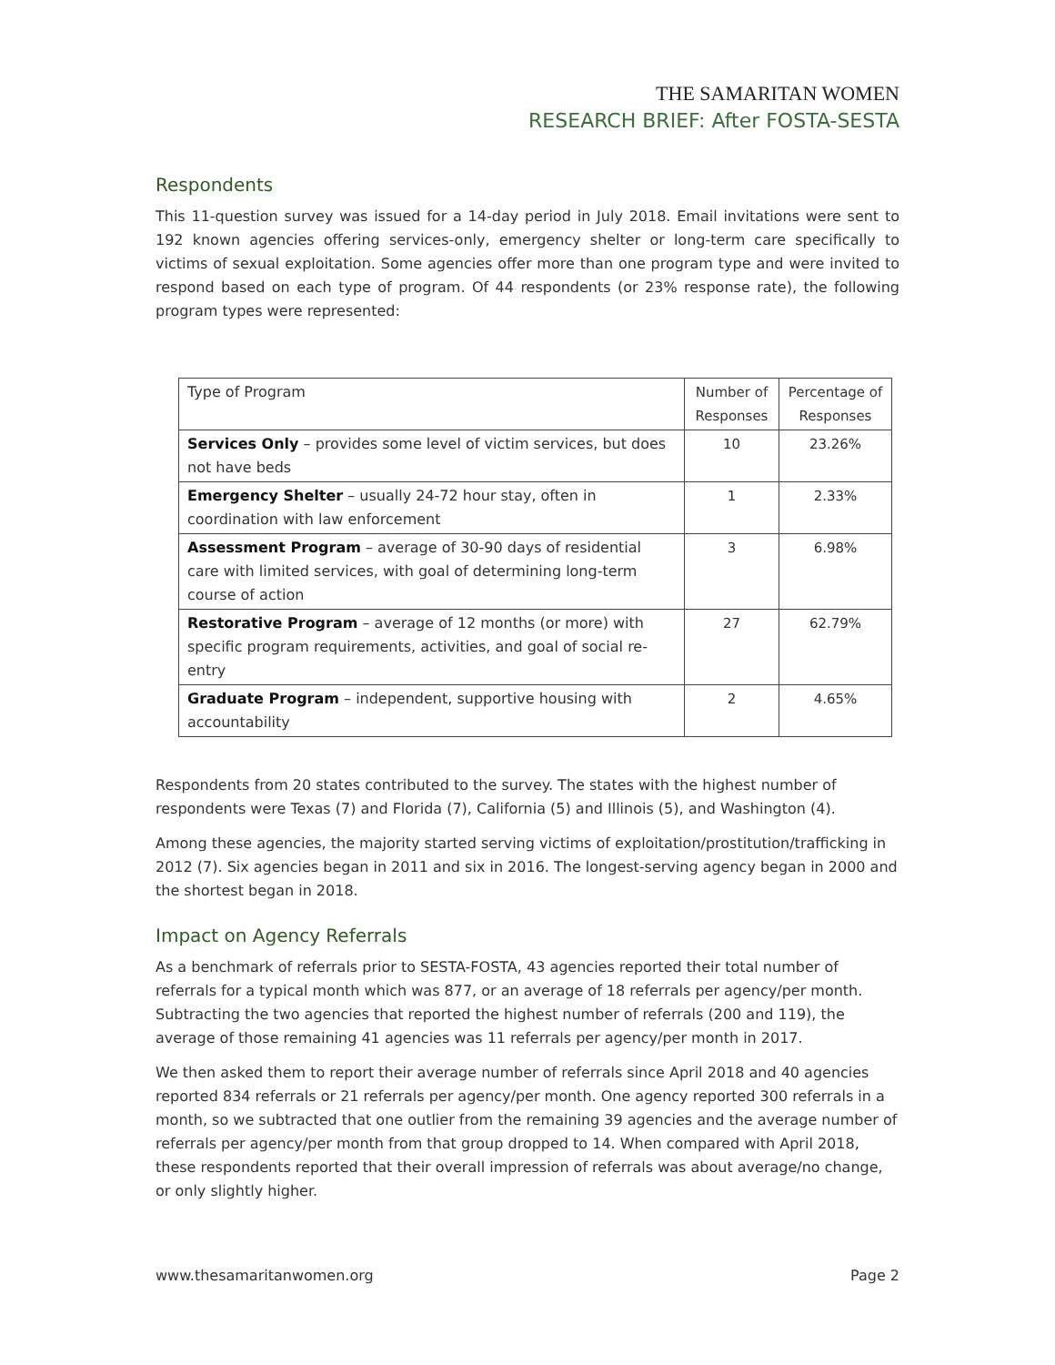THE SAMARITAN WOMEN
RESEARCH BRIEF: After FOSTA-SESTA
Respondents
This 11-question survey was issued for a 14-day period in July 2018. Email invitations were sent to 192 known agencies offering services-only, emergency shelter or long-term care specifically to victims of sexual exploitation. Some agencies offer more than one program type and were invited to respond based on each type of program. Of 44 respondents (or 23% response rate), the following program types were represented:
| Type of Program | Number of Responses | Percentage of Responses |
| Services Only – provides some level of victim services, but does not have beds | 10 | 23.26% |
| Emergency Shelter – usually 24-72 hour stay, often in coordination with law enforcement | 1 | 2.33% |
| Assessment Program – average of 30-90 days of residential care with limited services, with goal of determining long-term course of action | 3 | 6.98% |
| Restorative Program – average of 12 months (or more) with specific program requirements, activities, and goal of social re-entry | 27 | 62.79% |
| Graduate Program – independent, supportive housing with accountability | 2 | 4.65% |
Respondents from 20 states contributed to the survey. The states with the highest number of respondents were Texas (7) and Florida (7), California (5) and Illinois (5), and Washington (4).
Among these agencies, the majority started serving victims of exploitation/prostitution/trafficking in 2012 (7). Six agencies began in 2011 and six in 2016. The longest-serving agency began in 2000 and the shortest began in 2018.
Impact on Agency Referrals
As a benchmark of referrals prior to SESTA-FOSTA, 43 agencies reported their total number of referrals for a typical month which was 877, or an average of 18 referrals per agency/per month. Subtracting the two agencies that reported the highest number of referrals (200 and 119), the average of those remaining 41 agencies was 11 referrals per agency/per month in 2017.
We then asked them to report their average number of referrals since April 2018 and 40 agencies reported 834 referrals or 21 referrals per agency/per month. One agency reported 300 referrals in a month, so we subtracted that one outlier from the remaining 39 agencies and the average number of referrals per agency/per month from that group dropped to 14. When compared with April 2018, these respondents reported that their overall impression of referrals was about average/no change, or only slightly higher.
www.thesamaritanwomen.org Page 2